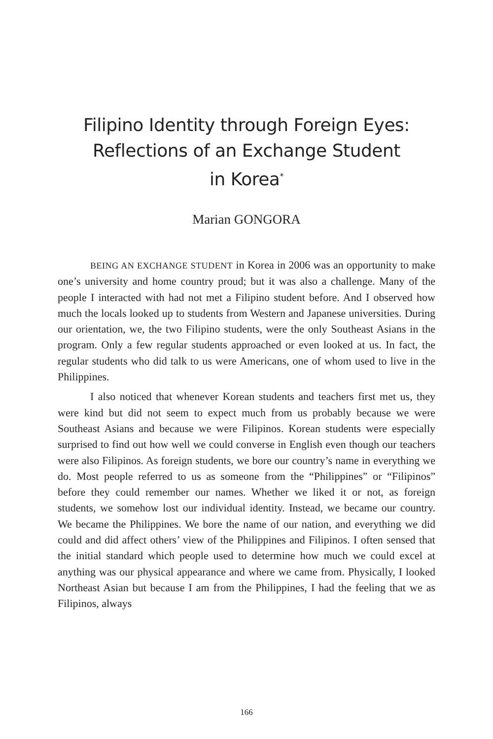Filipino Identity through Foreign Eyes:
Reflections of an Exchange Student
in Korea<sup>*</sup>
Marian GONGORA
BEING AN EXCHANGE STUDENT in Korea in 2006 was an opportunity to make one’s university and home country proud; but it was also a challenge. Many of the people I interacted with had not met a Filipino student before. And I observed how much the locals looked up to students from Western and Japanese universities. During our orientation, we, the two Filipino students, were the only Southeast Asians in the program. Only a few regular students approached or even looked at us. In fact, the regular students who did talk to us were Americans, one of whom used to live in the Philippines.
I also noticed that whenever Korean students and teachers first met us, they were kind but did not seem to expect much from us probably because we were Southeast Asians and because we were Filipinos. Korean students were especially surprised to find out how well we could converse in English even though our teachers were also Filipinos. As foreign students, we bore our country’s name in everything we do. Most people referred to us as someone from the “Philippines” or “Filipinos” before they could remember our names. Whether we liked it or not, as foreign students, we somehow lost our individual identity. Instead, we became our country. We became the Philippines. We bore the name of our nation, and everything we did could and did affect others’ view of the Philippines and Filipinos. I often sensed that the initial standard which people used to determine how much we could excel at anything was our physical appearance and where we came from. Physically, I looked Northeast Asian but because I am from the Philippines, I had the feeling that we as Filipinos, always
166